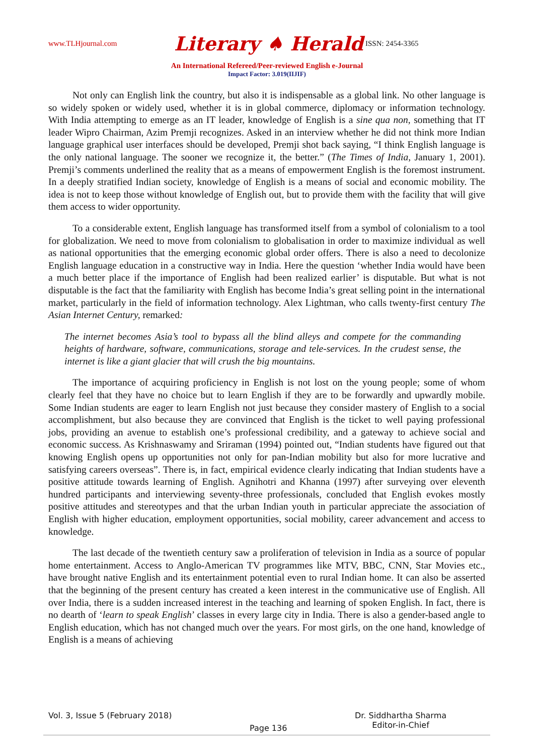www.TLHjournal.com Literary ♠ Herald ISSN: 2454-3365
An International Refereed/Peer-reviewed English e-Journal
Impact Factor: 3.019(IIJIF)
Not only can English link the country, but also it is indispensable as a global link. No other language is so widely spoken or widely used, whether it is in global commerce, diplomacy or information technology. With India attempting to emerge as an IT leader, knowledge of English is a sine qua non, something that IT leader Wipro Chairman, Azim Premji recognizes. Asked in an interview whether he did not think more Indian language graphical user interfaces should be developed, Premji shot back saying, “I think English language is the only national language. The sooner we recognize it, the better.” (The Times of India, January 1, 2001). Premji’s comments underlined the reality that as a means of empowerment English is the foremost instrument. In a deeply stratified Indian society, knowledge of English is a means of social and economic mobility. The idea is not to keep those without knowledge of English out, but to provide them with the facility that will give them access to wider opportunity.
To a considerable extent, English language has transformed itself from a symbol of colonialism to a tool for globalization. We need to move from colonialism to globalisation in order to maximize individual as well as national opportunities that the emerging economic global order offers. There is also a need to decolonize English language education in a constructive way in India. Here the question ‘whether India would have been a much better place if the importance of English had been realized earlier’ is disputable. But what is not disputable is the fact that the familiarity with English has become India’s great selling point in the international market, particularly in the field of information technology. Alex Lightman, who calls twenty-first century The Asian Internet Century, remarked:
The internet becomes Asia’s tool to bypass all the blind alleys and compete for the commanding heights of hardware, software, communications, storage and tele-services. In the crudest sense, the internet is like a giant glacier that will crush the big mountains.
The importance of acquiring proficiency in English is not lost on the young people; some of whom clearly feel that they have no choice but to learn English if they are to be forwardly and upwardly mobile. Some Indian students are eager to learn English not just because they consider mastery of English to a social accomplishment, but also because they are convinced that English is the ticket to well paying professional jobs, providing an avenue to establish one’s professional credibility, and a gateway to achieve social and economic success. As Krishnaswamy and Sriraman (1994) pointed out, “Indian students have figured out that knowing English opens up opportunities not only for pan-Indian mobility but also for more lucrative and satisfying careers overseas”. There is, in fact, empirical evidence clearly indicating that Indian students have a positive attitude towards learning of English. Agnihotri and Khanna (1997) after surveying over eleventh hundred participants and interviewing seventy-three professionals, concluded that English evokes mostly positive attitudes and stereotypes and that the urban Indian youth in particular appreciate the association of English with higher education, employment opportunities, social mobility, career advancement and access to knowledge.
The last decade of the twentieth century saw a proliferation of television in India as a source of popular home entertainment. Access to Anglo-American TV programmes like MTV, BBC, CNN, Star Movies etc., have brought native English and its entertainment potential even to rural Indian home. It can also be asserted that the beginning of the present century has created a keen interest in the communicative use of English. All over India, there is a sudden increased interest in the teaching and learning of spoken English. In fact, there is no dearth of ‘learn to speak English’ classes in every large city in India. There is also a gender-based angle to English education, which has not changed much over the years. For most girls, on the one hand, knowledge of English is a means of achieving
Vol. 3, Issue 5 (February 2018)
Page 136
Dr. Siddhartha Sharma
Editor-in-Chief